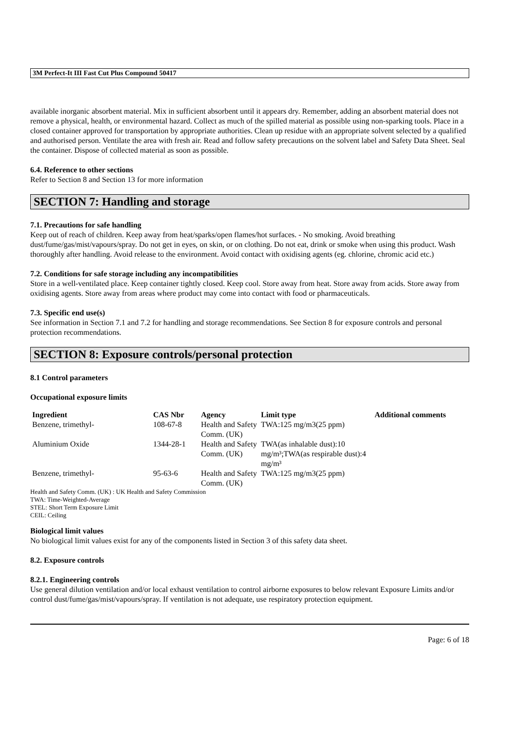3M Perfect-It III Fast Cut Plus Compound 50417
available inorganic absorbent material. Mix in sufficient absorbent until it appears dry. Remember, adding an absorbent material does not remove a physical, health, or environmental hazard. Collect as much of the spilled material as possible using non-sparking tools. Place in a closed container approved for transportation by appropriate authorities. Clean up residue with an appropriate solvent selected by a qualified and authorised person. Ventilate the area with fresh air. Read and follow safety precautions on the solvent label and Safety Data Sheet. Seal the container. Dispose of collected material as soon as possible.
6.4. Reference to other sections
Refer to Section 8 and Section 13 for more information
SECTION 7: Handling and storage
7.1. Precautions for safe handling
Keep out of reach of children. Keep away from heat/sparks/open flames/hot surfaces. - No smoking. Avoid breathing dust/fume/gas/mist/vapours/spray. Do not get in eyes, on skin, or on clothing. Do not eat, drink or smoke when using this product. Wash thoroughly after handling. Avoid release to the environment. Avoid contact with oxidising agents (eg. chlorine, chromic acid etc.)
7.2. Conditions for safe storage including any incompatibilities
Store in a well-ventilated place. Keep container tightly closed. Keep cool. Store away from heat. Store away from acids. Store away from oxidising agents. Store away from areas where product may come into contact with food or pharmaceuticals.
7.3. Specific end use(s)
See information in Section 7.1 and 7.2 for handling and storage recommendations. See Section 8 for exposure controls and personal protection recommendations.
SECTION 8: Exposure controls/personal protection
8.1 Control parameters
Occupational exposure limits
| Ingredient | CAS Nbr | Agency | Limit type | Additional comments |
| --- | --- | --- | --- | --- |
| Benzene, trimethyl- | 108-67-8 | Health and Safety Comm. (UK) | TWA:125 mg/m3(25 ppm) | |
| Aluminium Oxide | 1344-28-1 | Health and Safety Comm. (UK) | TWA(as inhalable dust):10 mg/m³;TWA(as respirable dust):4 mg/m³ | |
| Benzene, trimethyl- | 95-63-6 | Health and Safety Comm. (UK) | TWA:125 mg/m3(25 ppm) | |
Health and Safety Comm. (UK) : UK Health and Safety Commission
TWA: Time-Weighted-Average
STEL: Short Term Exposure Limit
CEIL: Ceiling
Biological limit values
No biological limit values exist for any of the components listed in Section 3 of this safety data sheet.
8.2. Exposure controls
8.2.1. Engineering controls
Use general dilution ventilation and/or local exhaust ventilation to control airborne exposures to below relevant Exposure Limits and/or control dust/fume/gas/mist/vapours/spray. If ventilation is not adequate, use respiratory protection equipment.
Page: 6 of 18